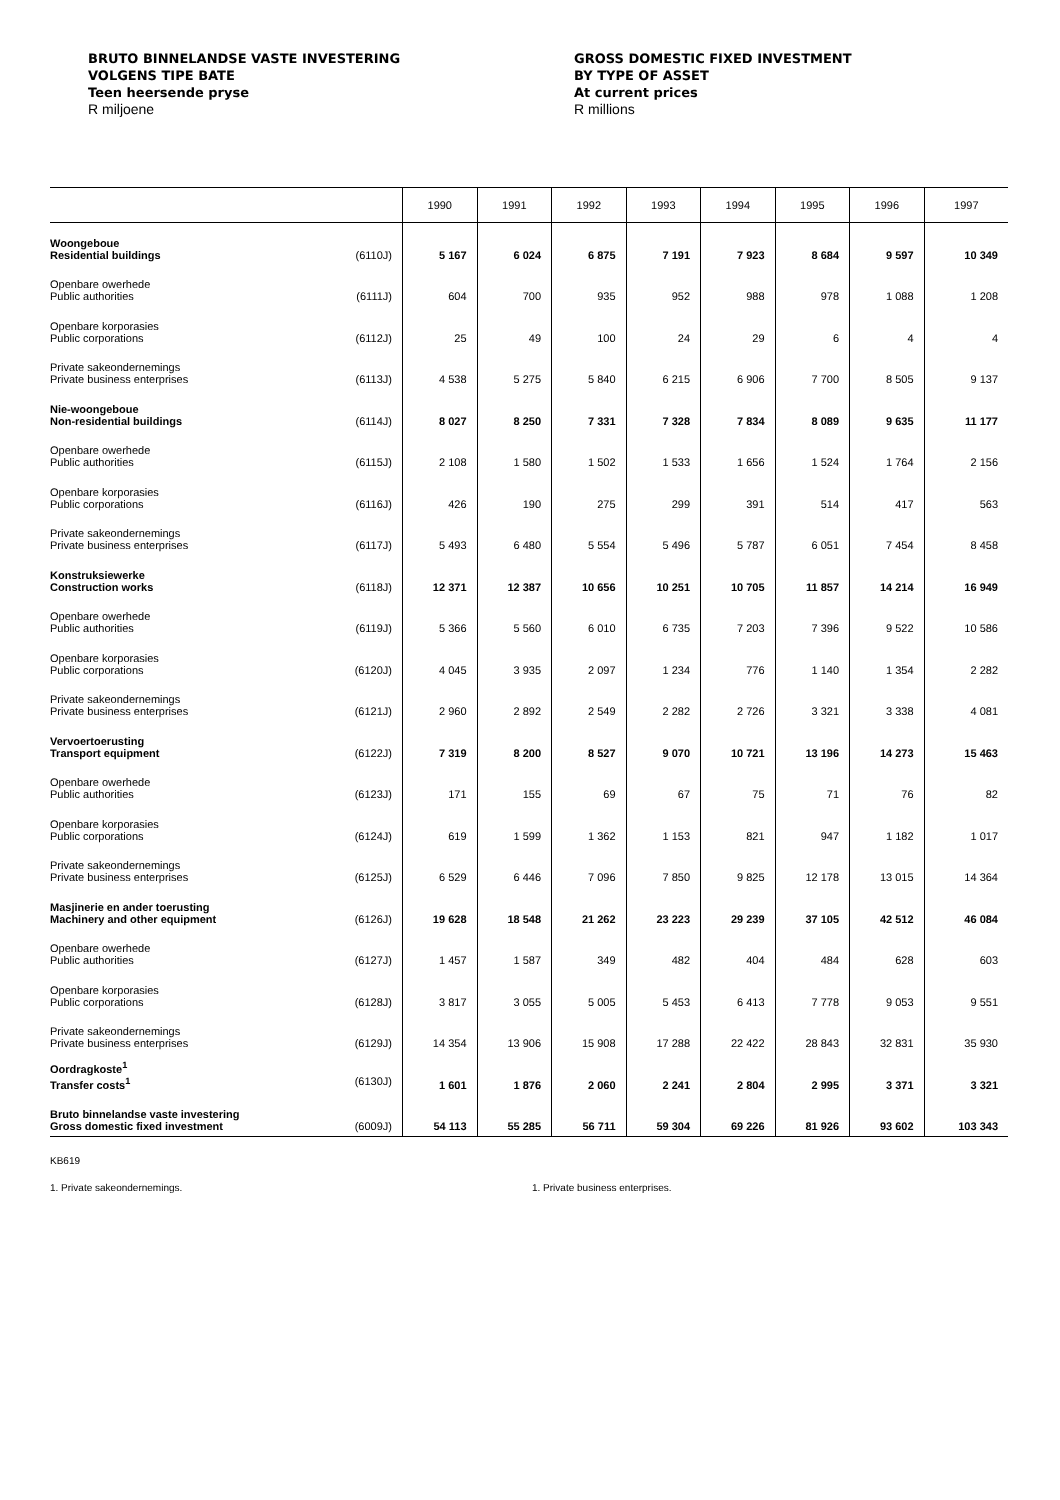BRUTO BINNELANDSE VASTE INVESTERING
VOLGENS TIPE BATE
Teen heersende pryse
R miljoene
GROSS DOMESTIC FIXED INVESTMENT
BY TYPE OF ASSET
At current prices
R millions
| | 1990 | 1991 | 1992 | 1993 | 1994 | 1995 | 1996 | 1997 |
| --- | --- | --- | --- | --- | --- | --- | --- | --- |
| Woongeboue Residential buildings (6110J) | 5 167 | 6 024 | 6 875 | 7 191 | 7 923 | 8 684 | 9 597 | 10 349 |
| Openbare owerhede Public authorities (6111J) | 604 | 700 | 935 | 952 | 988 | 978 | 1 088 | 1 208 |
| Openbare korporasies Public corporations (6112J) | 25 | 49 | 100 | 24 | 29 | 6 | 4 | 4 |
| Private sakeondernemings Private business enterprises (6113J) | 4 538 | 5 275 | 5 840 | 6 215 | 6 906 | 7 700 | 8 505 | 9 137 |
| Nie-woongeboue Non-residential buildings (6114J) | 8 027 | 8 250 | 7 331 | 7 328 | 7 834 | 8 089 | 9 635 | 11 177 |
| Openbare owerhede Public authorities (6115J) | 2 108 | 1 580 | 1 502 | 1 533 | 1 656 | 1 524 | 1 764 | 2 156 |
| Openbare korporasies Public corporations (6116J) | 426 | 190 | 275 | 299 | 391 | 514 | 417 | 563 |
| Private sakeondernemings Private business enterprises (6117J) | 5 493 | 6 480 | 5 554 | 5 496 | 5 787 | 6 051 | 7 454 | 8 458 |
| Konstruksiewerke Construction works (6118J) | 12 371 | 12 387 | 10 656 | 10 251 | 10 705 | 11 857 | 14 214 | 16 949 |
| Openbare owerhede Public authorities (6119J) | 5 366 | 5 560 | 6 010 | 6 735 | 7 203 | 7 396 | 9 522 | 10 586 |
| Openbare korporasies Public corporations (6120J) | 4 045 | 3 935 | 2 097 | 1 234 | 776 | 1 140 | 1 354 | 2 282 |
| Private sakeondernemings Private business enterprises (6121J) | 2 960 | 2 892 | 2 549 | 2 282 | 2 726 | 3 321 | 3 338 | 4 081 |
| Vervoertoerusting Transport equipment (6122J) | 7 319 | 8 200 | 8 527 | 9 070 | 10 721 | 13 196 | 14 273 | 15 463 |
| Openbare owerhede Public authorities (6123J) | 171 | 155 | 69 | 67 | 75 | 71 | 76 | 82 |
| Openbare korporasies Public corporations (6124J) | 619 | 1 599 | 1 362 | 1 153 | 821 | 947 | 1 182 | 1 017 |
| Private sakeondernemings Private business enterprises (6125J) | 6 529 | 6 446 | 7 096 | 7 850 | 9 825 | 12 178 | 13 015 | 14 364 |
| Masjinerie en ander toerusting Machinery and other equipment (6126J) | 19 628 | 18 548 | 21 262 | 23 223 | 29 239 | 37 105 | 42 512 | 46 084 |
| Openbare owerhede Public authorities (6127J) | 1 457 | 1 587 | 349 | 482 | 404 | 484 | 628 | 603 |
| Openbare korporasies Public corporations (6128J) | 3 817 | 3 055 | 5 005 | 5 453 | 6 413 | 7 778 | 9 053 | 9 551 |
| Private sakeondernemings Private business enterprises (6129J) | 14 354 | 13 906 | 15 908 | 17 288 | 22 422 | 28 843 | 32 831 | 35 930 |
| Oordragkoste<sup>1</sup> Transfer costs<sup>1</sup> (6130J) | 1 601 | 1 876 | 2 060 | 2 241 | 2 804 | 2 995 | 3 371 | 3 321 |
| Bruto binnelandse vaste investering Gross domestic fixed investment (6009J) | 54 113 | 55 285 | 56 711 | 59 304 | 69 226 | 81 926 | 93 602 | 103 343 |
KB619
1. Private sakeondernemings. 1. Private business enterprises.